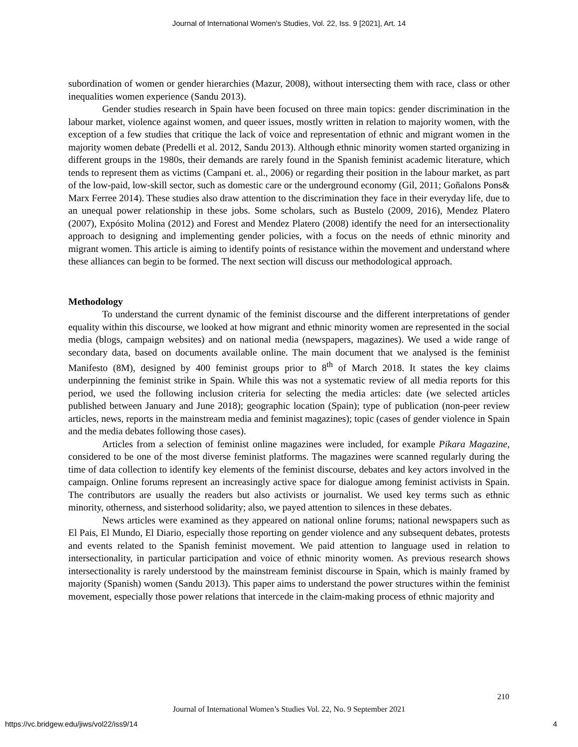Journal of International Women's Studies, Vol. 22, Iss. 9 [2021], Art. 14
subordination of women or gender hierarchies (Mazur, 2008), without intersecting them with race, class or other inequalities women experience (Sandu 2013).
Gender studies research in Spain have been focused on three main topics: gender discrimination in the labour market, violence against women, and queer issues, mostly written in relation to majority women, with the exception of a few studies that critique the lack of voice and representation of ethnic and migrant women in the majority women debate (Predelli et al. 2012, Sandu 2013). Although ethnic minority women started organizing in different groups in the 1980s, their demands are rarely found in the Spanish feminist academic literature, which tends to represent them as victims (Campani et. al., 2006) or regarding their position in the labour market, as part of the low-paid, low-skill sector, such as domestic care or the underground economy (Gil, 2011; Goñalons Pons& Marx Ferree 2014). These studies also draw attention to the discrimination they face in their everyday life, due to an unequal power relationship in these jobs. Some scholars, such as Bustelo (2009, 2016), Mendez Platero (2007), Expósito Molina (2012) and Forest and Mendez Platero (2008) identify the need for an intersectionality approach to designing and implementing gender policies, with a focus on the needs of ethnic minority and migrant women. This article is aiming to identify points of resistance within the movement and understand where these alliances can begin to be formed. The next section will discuss our methodological approach.
Methodology
To understand the current dynamic of the feminist discourse and the different interpretations of gender equality within this discourse, we looked at how migrant and ethnic minority women are represented in the social media (blogs, campaign websites) and on national media (newspapers, magazines). We used a wide range of secondary data, based on documents available online. The main document that we analysed is the feminist Manifesto (8M), designed by 400 feminist groups prior to 8<sup>th</sup> of March 2018. It states the key claims underpinning the feminist strike in Spain. While this was not a systematic review of all media reports for this period, we used the following inclusion criteria for selecting the media articles: date (we selected articles published between January and June 2018); geographic location (Spain); type of publication (non-peer review articles, news, reports in the mainstream media and feminist magazines); topic (cases of gender violence in Spain and the media debates following those cases).
Articles from a selection of feminist online magazines were included, for example Pikara Magazine, considered to be one of the most diverse feminist platforms. The magazines were scanned regularly during the time of data collection to identify key elements of the feminist discourse, debates and key actors involved in the campaign. Online forums represent an increasingly active space for dialogue among feminist activists in Spain. The contributors are usually the readers but also activists or journalist. We used key terms such as ethnic minority, otherness, and sisterhood solidarity; also, we payed attention to silences in these debates.
News articles were examined as they appeared on national online forums; national newspapers such as El Pais, El Mundo, El Diario, especially those reporting on gender violence and any subsequent debates, protests and events related to the Spanish feminist movement. We paid attention to language used in relation to intersectionality, in particular participation and voice of ethnic minority women. As previous research shows intersectionality is rarely understood by the mainstream feminist discourse in Spain, which is mainly framed by majority (Spanish) women (Sandu 2013). This paper aims to understand the power structures within the feminist movement, especially those power relations that intercede in the claim-making process of ethnic majority and
210
Journal of International Women’s Studies Vol. 22, No. 9 September 2021
https://vc.bridgew.edu/jiws/vol22/iss9/14 4